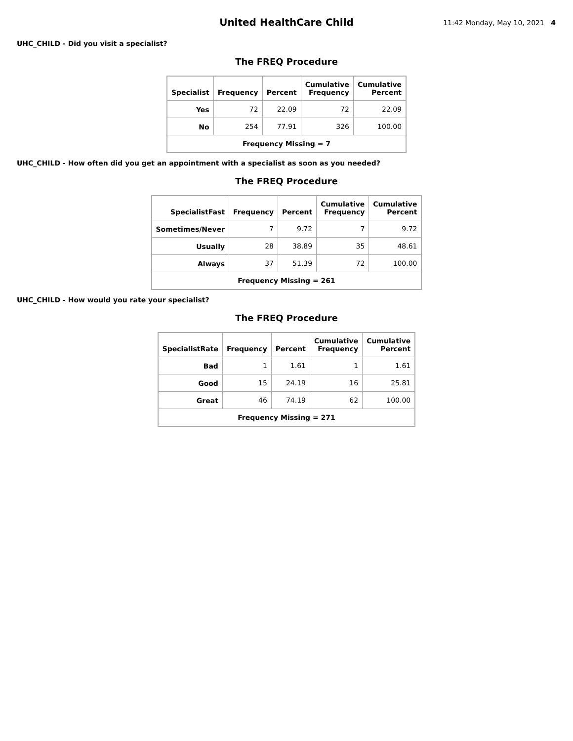United HealthCare Child
11:42 Monday, May 10, 2021 4
UHC_CHILD - Did you visit a specialist?
The FREQ Procedure
| Specialist | Frequency | Percent | Cumulative Frequency | Cumulative Percent |
| --- | --- | --- | --- | --- |
| Yes | 72 | 22.09 | 72 | 22.09 |
| No | 254 | 77.91 | 326 | 100.00 |
| Frequency Missing = 7 | | | | |
UHC_CHILD - How often did you get an appointment with a specialist as soon as you needed?
The FREQ Procedure
| SpecialistFast | Frequency | Percent | Cumulative Frequency | Cumulative Percent |
| --- | --- | --- | --- | --- |
| Sometimes/Never | 7 | 9.72 | 7 | 9.72 |
| Usually | 28 | 38.89 | 35 | 48.61 |
| Always | 37 | 51.39 | 72 | 100.00 |
| Frequency Missing = 261 | | | | |
UHC_CHILD - How would you rate your specialist?
The FREQ Procedure
| SpecialistRate | Frequency | Percent | Cumulative Frequency | Cumulative Percent |
| --- | --- | --- | --- | --- |
| Bad | 1 | 1.61 | 1 | 1.61 |
| Good | 15 | 24.19 | 16 | 25.81 |
| Great | 46 | 74.19 | 62 | 100.00 |
| Frequency Missing = 271 | | | | |